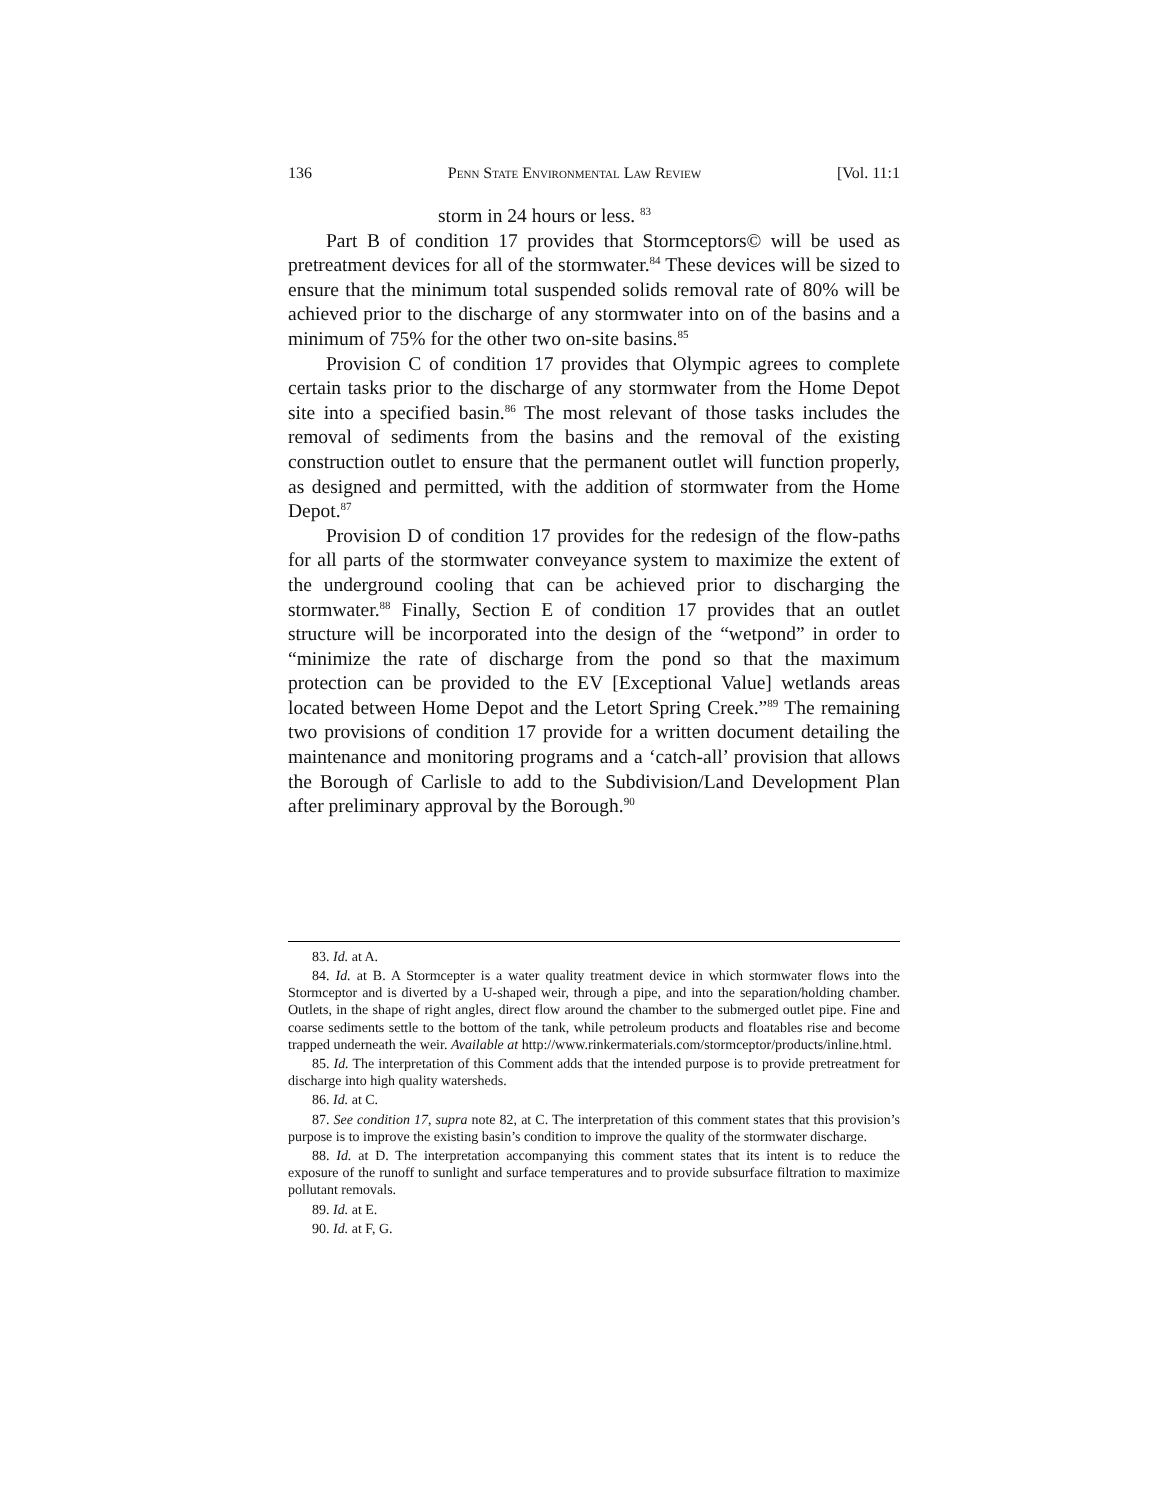136 Penn State Environmental Law Review [Vol. 11:1
storm in 24 hours or less. <sup>83</sup>
Part B of condition 17 provides that Stormceptors© will be used as pretreatment devices for all of the stormwater.<sup>84</sup> These devices will be sized to ensure that the minimum total suspended solids removal rate of 80% will be achieved prior to the discharge of any stormwater into on of the basins and a minimum of 75% for the other two on-site basins.<sup>85</sup>
Provision C of condition 17 provides that Olympic agrees to complete certain tasks prior to the discharge of any stormwater from the Home Depot site into a specified basin.<sup>86</sup> The most relevant of those tasks includes the removal of sediments from the basins and the removal of the existing construction outlet to ensure that the permanent outlet will function properly, as designed and permitted, with the addition of stormwater from the Home Depot.<sup>87</sup>
Provision D of condition 17 provides for the redesign of the flow-paths for all parts of the stormwater conveyance system to maximize the extent of the underground cooling that can be achieved prior to discharging the stormwater.<sup>88</sup> Finally, Section E of condition 17 provides that an outlet structure will be incorporated into the design of the “wetpond” in order to “minimize the rate of discharge from the pond so that the maximum protection can be provided to the EV [Exceptional Value] wetlands areas located between Home Depot and the Letort Spring Creek.”<sup>89</sup> The remaining two provisions of condition 17 provide for a written document detailing the maintenance and monitoring programs and a ‘catch-all’ provision that allows the Borough of Carlisle to add to the Subdivision/Land Development Plan after preliminary approval by the Borough.<sup>90</sup>
83. Id. at A.
84. Id. at B. A Stormcepter is a water quality treatment device in which stormwater flows into the Stormceptor and is diverted by a U-shaped weir, through a pipe, and into the separation/holding chamber. Outlets, in the shape of right angles, direct flow around the chamber to the submerged outlet pipe. Fine and coarse sediments settle to the bottom of the tank, while petroleum products and floatables rise and become trapped underneath the weir. Available at http://www.rinkermaterials.com/stormceptor/products/inline.html.
85. Id. The interpretation of this Comment adds that the intended purpose is to provide pretreatment for discharge into high quality watersheds.
86. Id. at C.
87. See condition 17, supra note 82, at C. The interpretation of this comment states that this provision’s purpose is to improve the existing basin’s condition to improve the quality of the stormwater discharge.
88. Id. at D. The interpretation accompanying this comment states that its intent is to reduce the exposure of the runoff to sunlight and surface temperatures and to provide subsurface filtration to maximize pollutant removals.
89. Id. at E.
90. Id. at F, G.